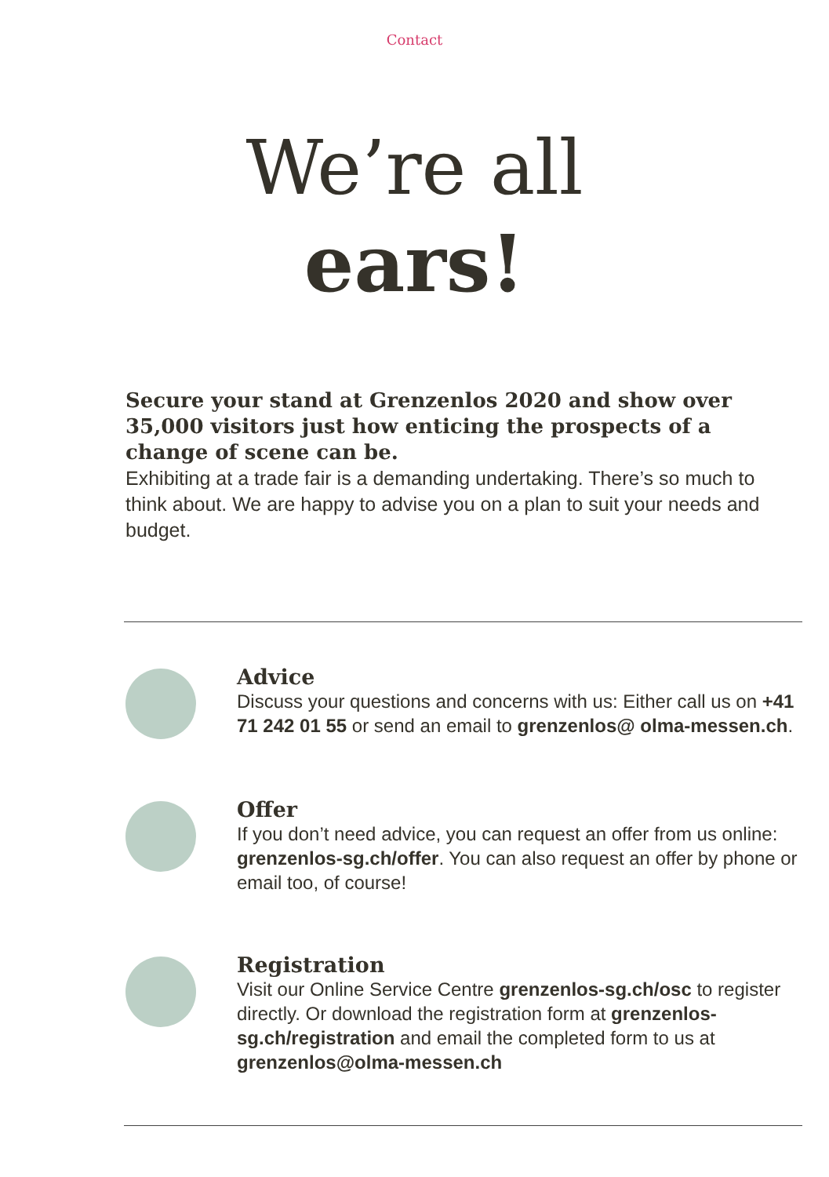Contact
We’re all
ears!
Secure your stand at Grenzenlos 2020 and show over 35,000 visitors just how enticing the prospects of a change of scene can be.
Exhibiting at a trade fair is a demanding undertaking. There’s so much to think about. We are happy to advise you on a plan to suit your needs and budget.
Advice
Discuss your questions and concerns with us: Either call us on +41 71 242 01 55 or send an email to grenzenlos@ olma-messen.ch.
Offer
If you don’t need advice, you can request an offer from us online: grenzenlos-sg.ch/offer. You can also request an offer by phone or email too, of course!
Registration
Visit our Online Service Centre grenzenlos-sg.ch/osc to register directly. Or download the registration form at grenzenlos-sg.ch/registration and email the completed form to us at grenzenlos@olma-messen.ch